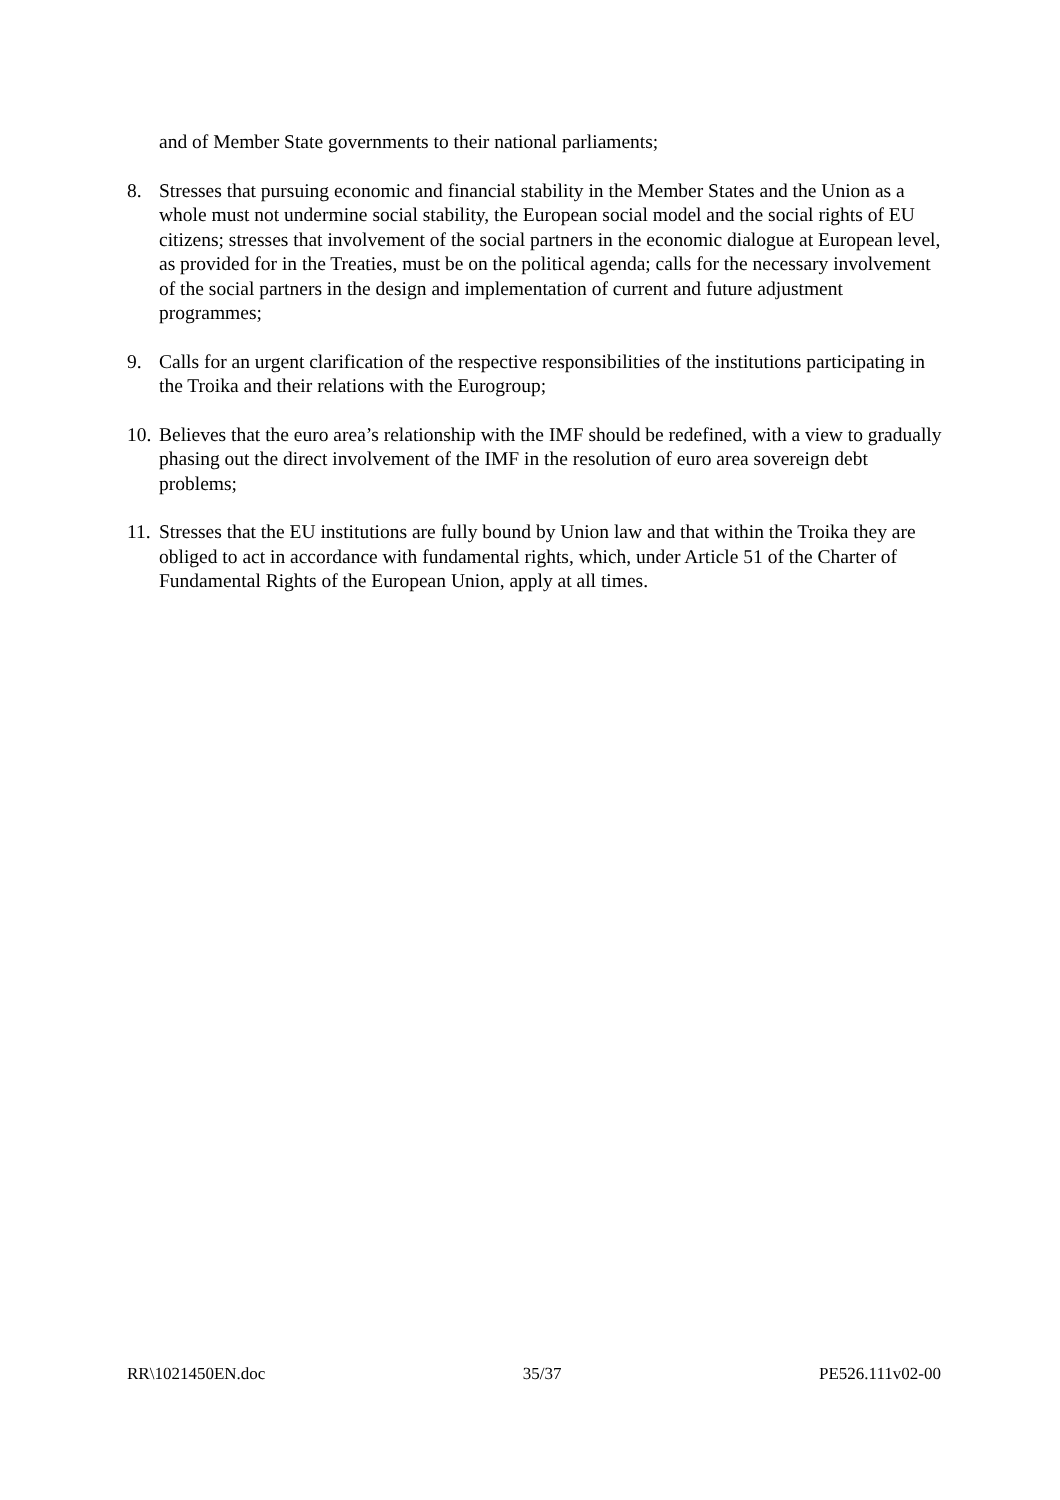and of Member State governments to their national parliaments;
8. Stresses that pursuing economic and financial stability in the Member States and the Union as a whole must not undermine social stability, the European social model and the social rights of EU citizens; stresses that involvement of the social partners in the economic dialogue at European level, as provided for in the Treaties, must be on the political agenda; calls for the necessary involvement of the social partners in the design and implementation of current and future adjustment programmes;
9. Calls for an urgent clarification of the respective responsibilities of the institutions participating in the Troika and their relations with the Eurogroup;
10. Believes that the euro area’s relationship with the IMF should be redefined, with a view to gradually phasing out the direct involvement of the IMF in the resolution of euro area sovereign debt problems;
11. Stresses that the EU institutions are fully bound by Union law and that within the Troika they are obliged to act in accordance with fundamental rights, which, under Article 51 of the Charter of Fundamental Rights of the European Union, apply at all times.
RR\1021450EN.doc 35/37 PE526.111v02-00